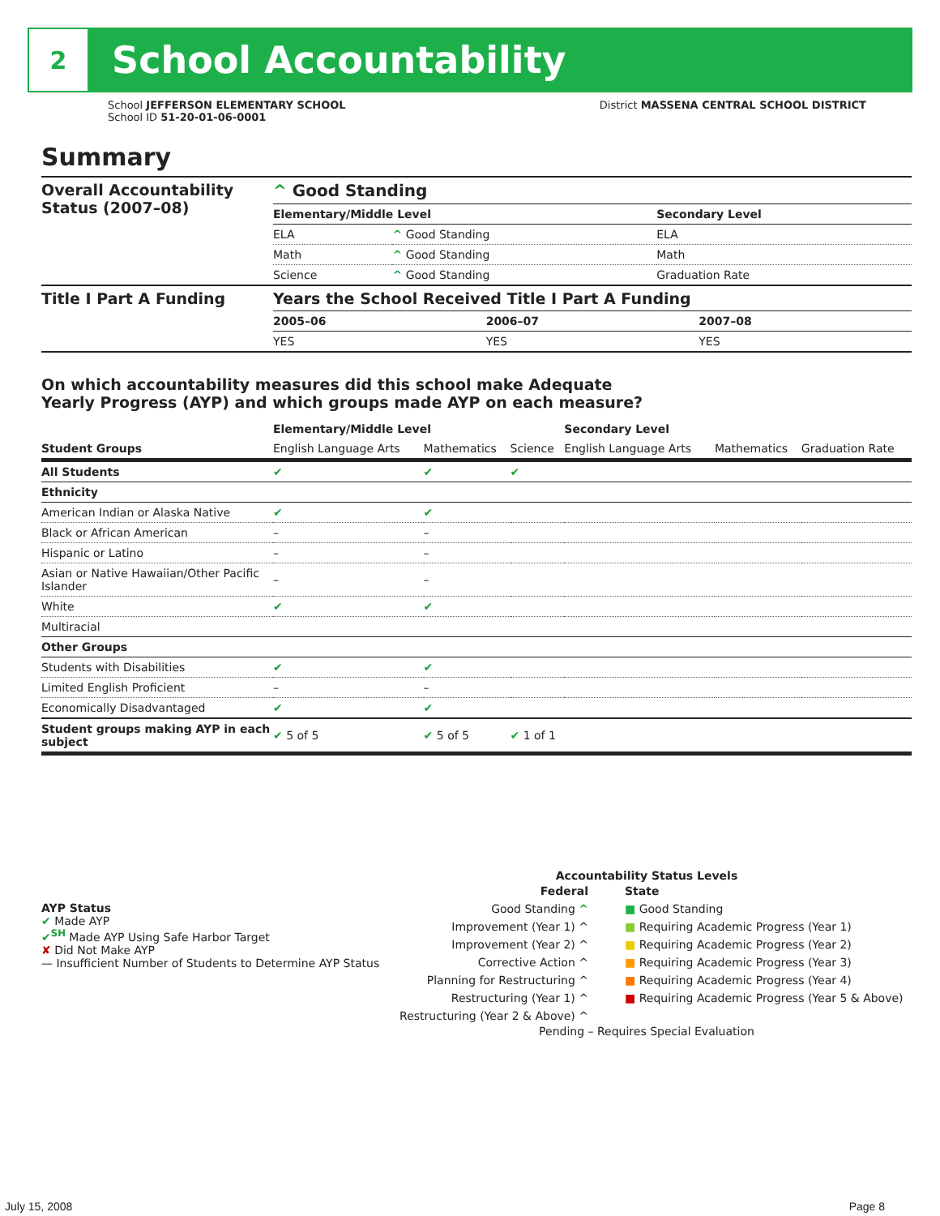2
School Accountability
School JEFFERSON ELEMENTARY SCHOOL
School ID 51-20-01-06-0001
District MASSENA CENTRAL SCHOOL DISTRICT
Summary
| Overall Accountability Status (2007–08) | ^ Good Standing | | |
| | Elementary/Middle Level | | Secondary Level |
| | ELA | ^ Good Standing | ELA |
| | Math | ^ Good Standing | Math |
| | Science | ^ Good Standing | Graduation Rate |
| Title I Part A Funding | Years the School Received Title I Part A Funding | | |
| | 2005–06 | 2006–07 | 2007–08 |
| | YES | YES | YES |
On which accountability measures did this school make Adequate
Yearly Progress (AYP) and which groups made AYP on each measure?
| | Elementary/Middle Level | | | Secondary Level | | |
| --- | --- | --- | --- | --- | --- | --- |
| Student Groups | English Language Arts | Mathematics | Science | English Language Arts | Mathematics | Graduation Rate |
| All Students | ✔ | ✔ | ✔ | | | |
| Ethnicity | | | | | | |
| American Indian or Alaska Native | ✔ | ✔ | | | | |
| Black or African American | – | – | | | | |
| Hispanic or Latino | – | – | | | | |
| Asian or Native Hawaiian/Other Pacific Islander | – | – | | | | |
| White | ✔ | ✔ | | | | |
| Multiracial | | | | | | |
| Other Groups | | | | | | |
| Students with Disabilities | ✔ | ✔ | | | | |
| Limited English Proficient | – | – | | | | |
| Economically Disadvantaged | ✔ | ✔ | | | | |
| Student groups making AYP in each subject | ✔ 5 of 5 | ✔ 5 of 5 | ✔ 1 of 1 | | | |
AYP Status
✔ Made AYP
✔<sup>SH</sup> Made AYP Using Safe Harbor Target
✘ Did Not Make AYP
— Insufficient Number of Students to Determine AYP Status
Accountability Status Levels
Federal
Good Standing ^
Improvement (Year 1) ^
Improvement (Year 2) ^
Corrective Action ^
Planning for Restructuring ^
Restructuring (Year 1) ^
Restructuring (Year 2 & Above) ^
State
■ Good Standing
■ Requiring Academic Progress (Year 1)
■ Requiring Academic Progress (Year 2)
■ Requiring Academic Progress (Year 3)
■ Requiring Academic Progress (Year 4)
■ Requiring Academic Progress (Year 5 & Above)
Pending – Requires Special Evaluation
July 15, 2008 Page 8